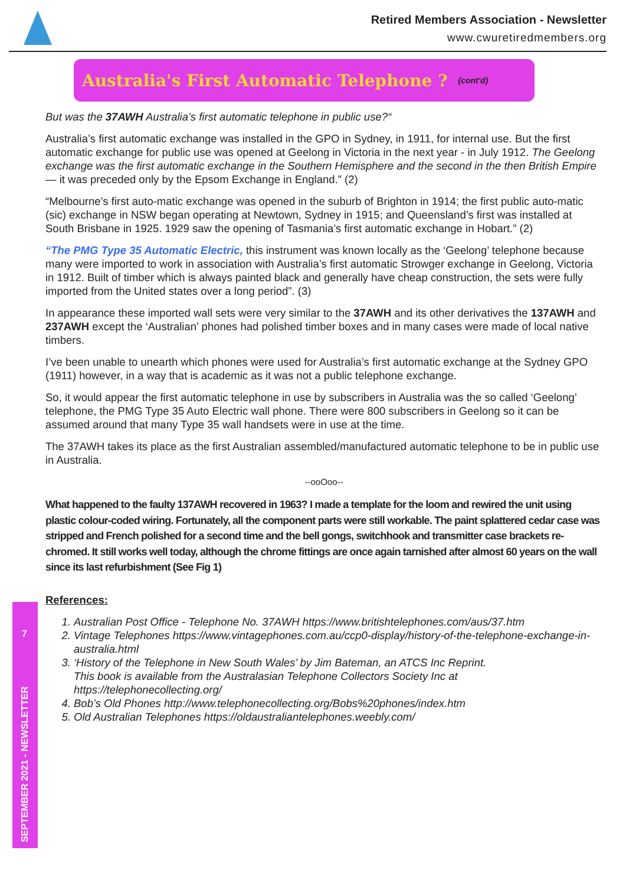Retired Members Association - Newsletter
www.cwuretiredmembers.org
Australia's First Automatic Telephone ?
(cont'd)
But was the 37AWH Australia’s first automatic telephone in public use?“
Australia’s first automatic exchange was installed in the GPO in Sydney, in 1911, for internal use. But the first automatic exchange for public use was opened at Geelong in Victoria in the next year - in July 1912. The Geelong exchange was the first automatic exchange in the Southern Hemisphere and the second in the then British Empire — it was preceded only by the Epsom Exchange in England.” (2)
“Melbourne’s first auto-matic exchange was opened in the suburb of Brighton in 1914; the first public auto-matic (sic) exchange in NSW began operating at Newtown, Sydney in 1915; and Queensland’s first was installed at South Brisbane in 1925. 1929 saw the opening of Tasmania’s first automatic exchange in Hobart.” (2)
“The PMG Type 35 Automatic Electric, this instrument was known locally as the ‘Geelong’ telephone because many were imported to work in association with Australia’s first automatic Strowger exchange in Geelong, Victoria in 1912. Built of timber which is always painted black and generally have cheap construction, the sets were fully imported from the United states over a long period”. (3)
In appearance these imported wall sets were very similar to the 37AWH and its other derivatives the 137AWH and 237AWH except the ‘Australian’ phones had polished timber boxes and in many cases were made of local native timbers.
I’ve been unable to unearth which phones were used for Australia’s first automatic exchange at the Sydney GPO (1911) however, in a way that is academic as it was not a public telephone exchange.
So, it would appear the first automatic telephone in use by subscribers in Australia was the so called ‘Geelong’ telephone, the PMG Type 35 Auto Electric wall phone. There were 800 subscribers in Geelong so it can be assumed around that many Type 35 wall handsets were in use at the time.
The 37AWH takes its place as the first Australian assembled/manufactured automatic telephone to be in public use in Australia.
--ooOoo--
What happened to the faulty 137AWH recovered in 1963? I made a template for the loom and rewired the unit using plastic colour-coded wiring. Fortunately, all the component parts were still workable. The paint splattered cedar case was stripped and French polished for a second time and the bell gongs, switchhook and transmitter case brackets re-chromed. It still works well today, although the chrome fittings are once again tarnished after almost 60 years on the wall since its last refurbishment (See Fig 1)
References:
1. Australian Post Office - Telephone No. 37AWH https://www.britishtelephones.com/aus/37.htm
2. Vintage Telephones https://www.vintagephones.com.au/ccp0-display/history-of-the-telephone-exchange-in-australia.html
3. ‘History of the Telephone in New South Wales’ by Jim Bateman, an ATCS Inc Reprint.
This book is available from the Australasian Telephone Collectors Society Inc at https://telephonecollecting.org/
4. Bob’s Old Phones http://www.telephonecollecting.org/Bobs%20phones/index.htm
5. Old Australian Telephones https://oldaustraliantelephones.weebly.com/
7
SEPTEMBER 2021 - NEWSLETTER